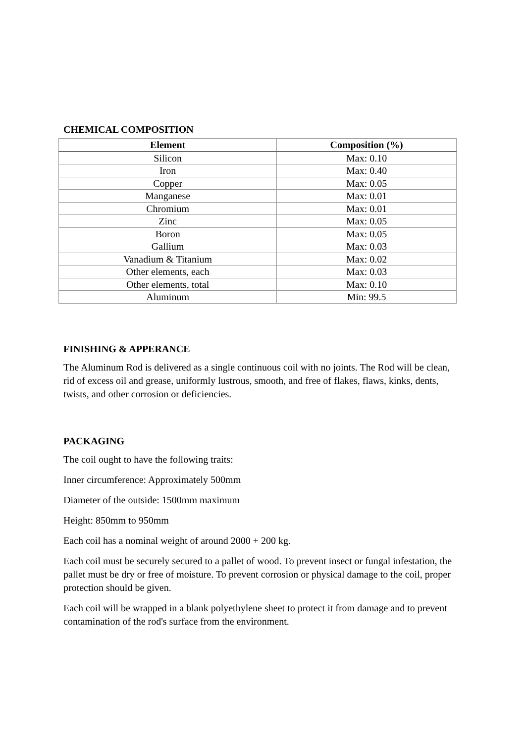CHEMICAL COMPOSITION
| Element | Composition (%) |
| --- | --- |
| Silicon | Max: 0.10 |
| Iron | Max: 0.40 |
| Copper | Max: 0.05 |
| Manganese | Max: 0.01 |
| Chromium | Max: 0.01 |
| Zinc | Max: 0.05 |
| Boron | Max: 0.05 |
| Gallium | Max: 0.03 |
| Vanadium & Titanium | Max: 0.02 |
| Other elements, each | Max: 0.03 |
| Other elements, total | Max: 0.10 |
| Aluminum | Min: 99.5 |
FINISHING & APPERANCE
The Aluminum Rod is delivered as a single continuous coil with no joints. The Rod will be clean, rid of excess oil and grease, uniformly lustrous, smooth, and free of flakes, flaws, kinks, dents, twists, and other corrosion or deficiencies.
PACKAGING
The coil ought to have the following traits:
Inner circumference: Approximately 500mm
Diameter of the outside: 1500mm maximum
Height: 850mm to 950mm
Each coil has a nominal weight of around 2000 + 200 kg.
Each coil must be securely secured to a pallet of wood. To prevent insect or fungal infestation, the pallet must be dry or free of moisture. To prevent corrosion or physical damage to the coil, proper protection should be given.
Each coil will be wrapped in a blank polyethylene sheet to protect it from damage and to prevent contamination of the rod's surface from the environment.